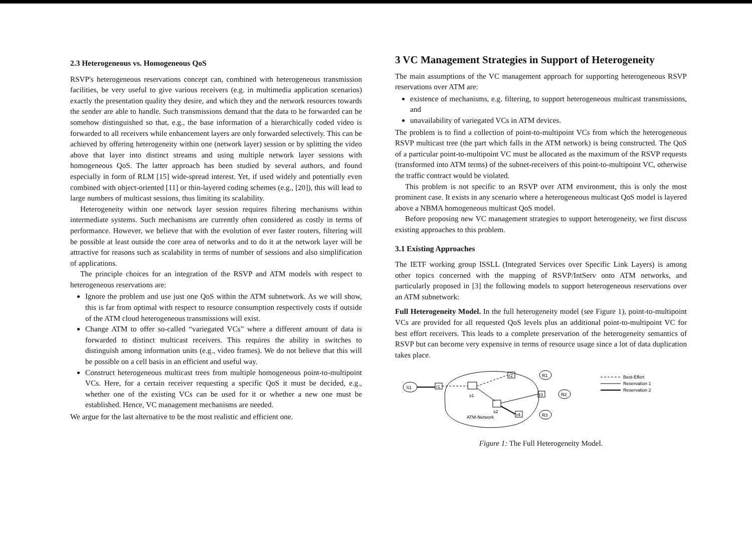2.3 Heterogeneous vs. Homogeneous QoS
RSVP's heterogeneous reservations concept can, combined with heterogeneous transmission facilities, be very useful to give various receivers (e.g. in multimedia application scenarios) exactly the presentation quality they desire, and which they and the network resources towards the sender are able to handle. Such transmissions demand that the data to be forwarded can be somehow distinguished so that, e.g., the base information of a hierarchically coded video is forwarded to all receivers while enhancement layers are only forwarded selectively. This can be achieved by offering heterogeneity within one (network layer) session or by splitting the video above that layer into distinct streams and using multiple network layer sessions with homogeneous QoS. The latter approach has been studied by several authors, and found especially in form of RLM [15] wide-spread interest. Yet, if used widely and potentially even combined with object-oriented [11] or thin-layered coding schemes (e.g., [20]), this will lead to large numbers of multicast sessions, thus limiting its scalability.
Heterogeneity within one network layer session requires filtering mechanisms within intermediate systems. Such mechanisms are currently often considered as costly in terms of performance. However, we believe that with the evolution of ever faster routers, filtering will be possible at least outside the core area of networks and to do it at the network layer will be attractive for reasons such as scalability in terms of number of sessions and also simplification of applications.
The principle choices for an integration of the RSVP and ATM models with respect to heterogeneous reservations are:
Ignore the problem and use just one QoS within the ATM subnetwork. As we will show, this is far from optimal with respect to resource consumption respectively costs if outside of the ATM cloud heterogeneous transmissions will exist.
Change ATM to offer so-called “variegated VCs” where a different amount of data is forwarded to distinct multicast receivers. This requires the ability in switches to distinguish among information units (e.g., video frames). We do not believe that this will be possible on a cell basis in an efficient and useful way.
Construct heterogeneous multicast trees from multiple homogeneous point-to-multipoint VCs. Here, for a certain receiver requesting a specific QoS it must be decided, e.g., whether one of the existing VCs can be used for it or whether a new one must be established. Hence, VC management mechanisms are needed.
We argue for the last alternative to be the most realistic and efficient one.
3 VC Management Strategies in Support of Heterogeneity
The main assumptions of the VC management approach for supporting heterogeneous RSVP reservations over ATM are:
existence of mechanisms, e.g. filtering, to support heterogeneous multicast transmissions, and
unavailability of variegated VCs in ATM devices.
The problem is to find a collection of point-to-multipoint VCs from which the heterogeneous RSVP multicast tree (the part which falls in the ATM network) is being constructed. The QoS of a particular point-to-multipoint VC must be allocated as the maximum of the RSVP requests (transformed into ATM terms) of the subnet-receivers of this point-to-multipoint VC, otherwise the traffic contract would be violated.
This problem is not specific to an RSVP over ATM environment, this is only the most prominent case. It exists in any scenario where a heterogeneous multicast QoS model is layered above a NBMA homogeneous multicast QoS model.
Before proposing new VC management strategies to support heterogeneity, we first discuss existing approaches to this problem.
3.1 Existing Approaches
The IETF working group ISSLL (Integrated Services over Specific Link Layers) is among other topics concerned with the mapping of RSVP/IntServ onto ATM networks, and particularly proposed in [3] the following models to support heterogeneous reservations over an ATM subnetwork:
Full Heterogeneity Model. In the full heterogeneity model (see Figure 1), point-to-multipoint VCs are provided for all requested QoS levels plus an additional point-to-multipoint VC for best effort receivers. This leads to a complete preservation of the heterogeneity semantics of RSVP but can become very expensive in terms of resource usage since a lot of data duplication takes place.
S1
r1
s1
r2
r3
r4
s2
R1
R2
R3
ATM-Network
Best-Effort
Reservation 1
Reservation 2
Figure 1: The Full Heterogeneity Model.